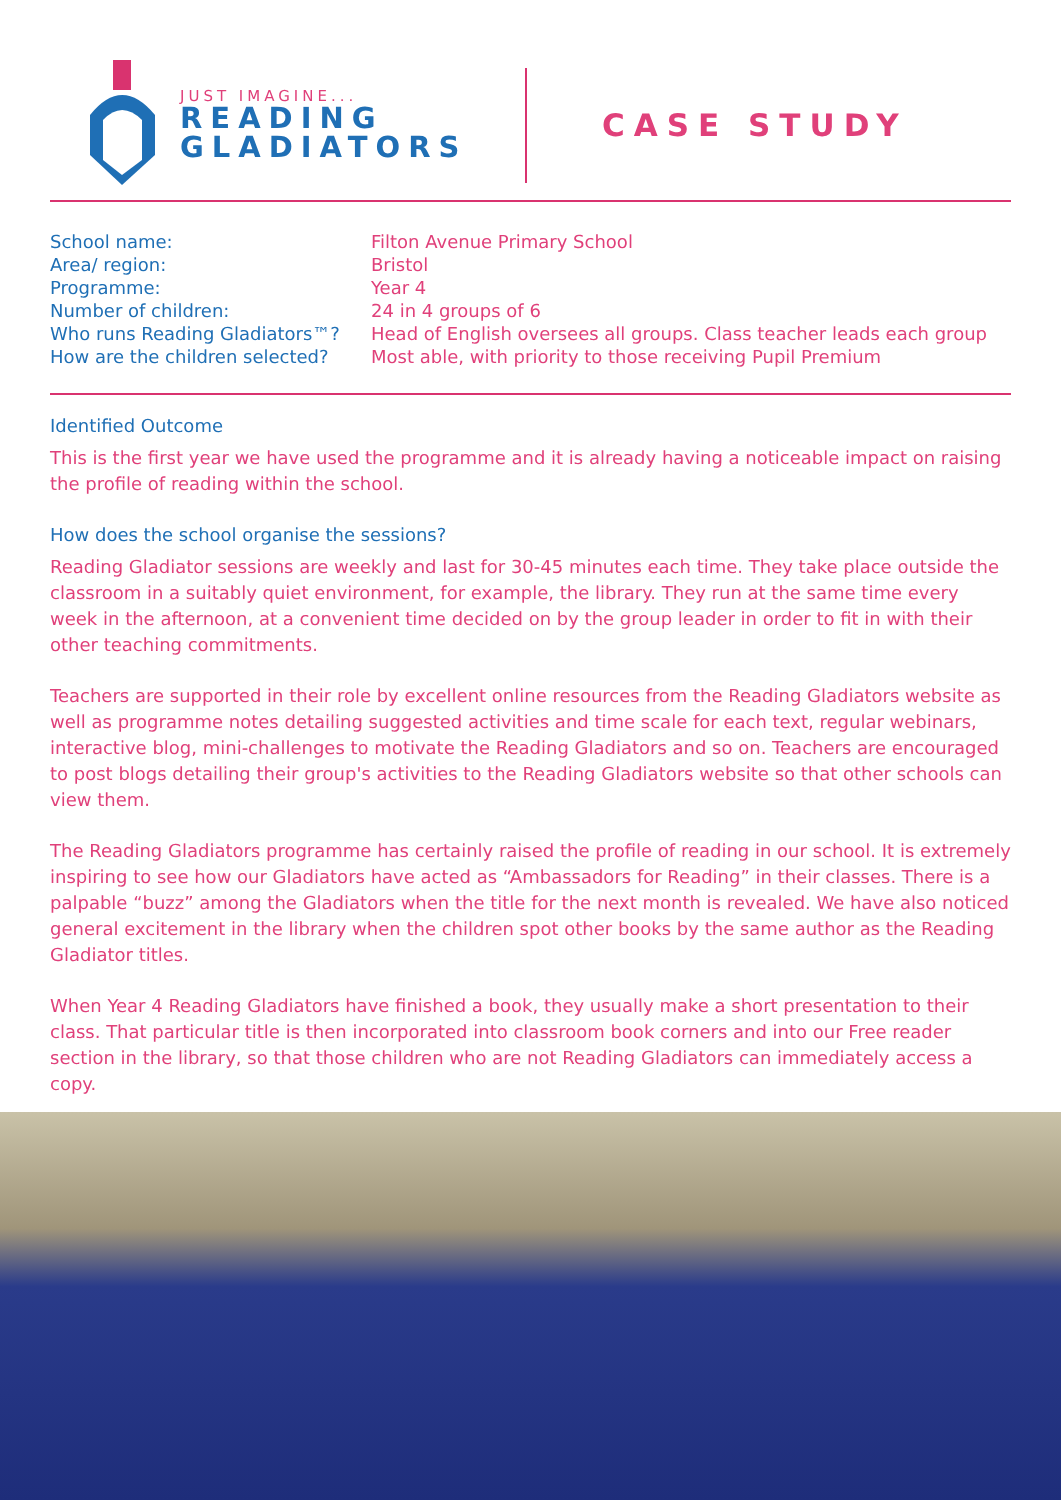JUST IMAGINE...
READING
GLADIATORS
CASE STUDY
| School name: | Filton Avenue Primary School |
| Area/ region: | Bristol |
| Programme: | Year 4 |
| Number of children: | 24 in 4 groups of 6 |
| Who runs Reading Gladiators™? | Head of English oversees all groups. Class teacher leads each group |
| How are the children selected? | Most able, with priority to those receiving Pupil Premium |
Identified Outcome
This is the first year we have used the programme and it is already having a noticeable impact on raising the profile of reading within the school.
How does the school organise the sessions?
Reading Gladiator sessions are weekly and last for 30-45 minutes each time. They take place outside the classroom in a suitably quiet environment, for example, the library. They run at the same time every week in the afternoon, at a convenient time decided on by the group leader in order to fit in with their other teaching commitments.
Teachers are supported in their role by excellent online resources from the Reading Gladiators website as well as programme notes detailing suggested activities and time scale for each text, regular webinars, interactive blog, mini-challenges to motivate the Reading Gladiators and so on. Teachers are encouraged to post blogs detailing their group's activities to the Reading Gladiators website so that other schools can view them.
The Reading Gladiators programme has certainly raised the profile of reading in our school. It is extremely inspiring to see how our Gladiators have acted as “Ambassadors for Reading” in their classes. There is a palpable “buzz” among the Gladiators when the title for the next month is revealed. We have also noticed general excitement in the library when the children spot other books by the same author as the Reading Gladiator titles.
When Year 4 Reading Gladiators have finished a book, they usually make a short presentation to their class. That particular title is then incorporated into classroom book corners and into our Free reader section in the library, so that those children who are not Reading Gladiators can immediately access a copy.